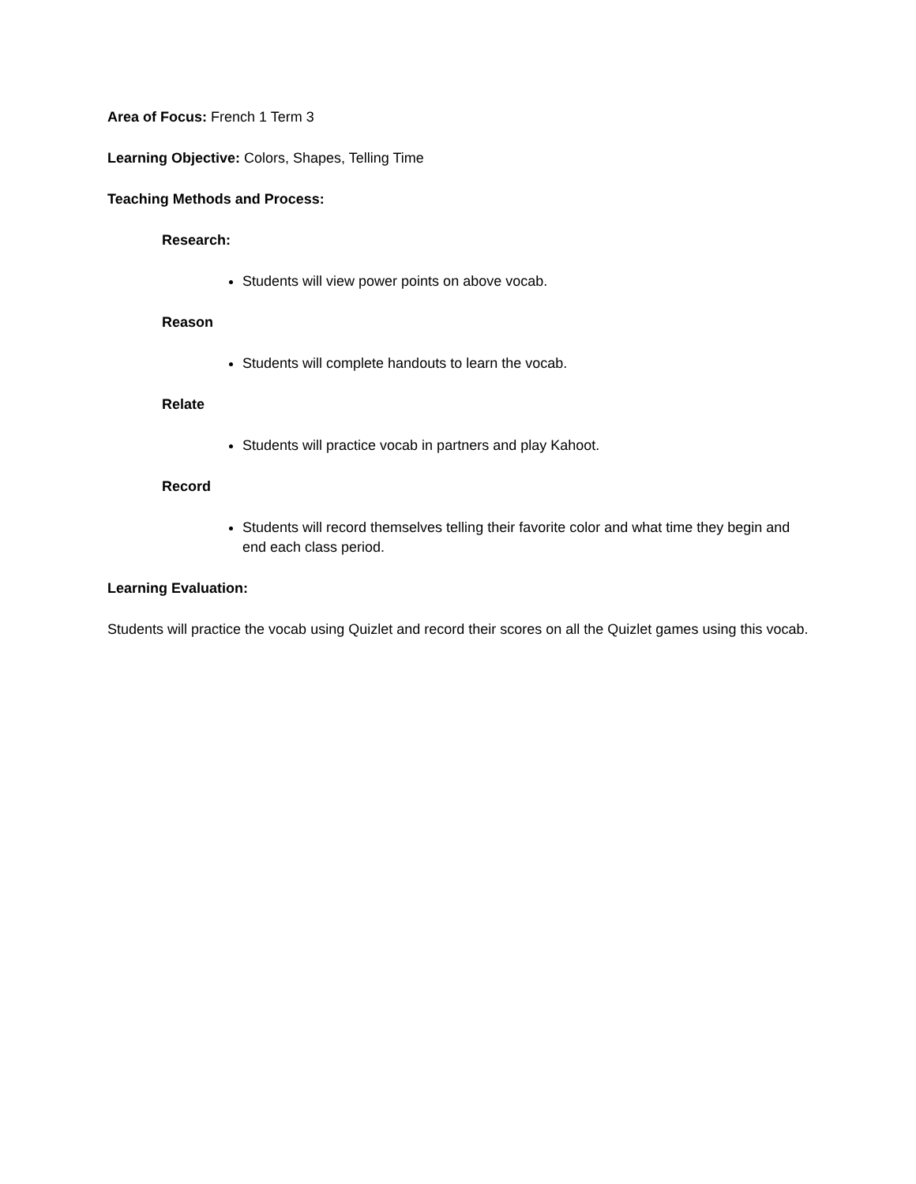Area of Focus: French 1 Term 3
Learning Objective: Colors, Shapes, Telling Time
Teaching Methods and Process:
Research:
Students will view power points on above vocab.
Reason
Students will complete handouts to learn the vocab.
Relate
Students will practice vocab in partners and play Kahoot.
Record
Students will record themselves telling their favorite color and what time they begin and end each class period.
Learning Evaluation:
Students will practice the vocab using Quizlet and record their scores on all the Quizlet games using this vocab.